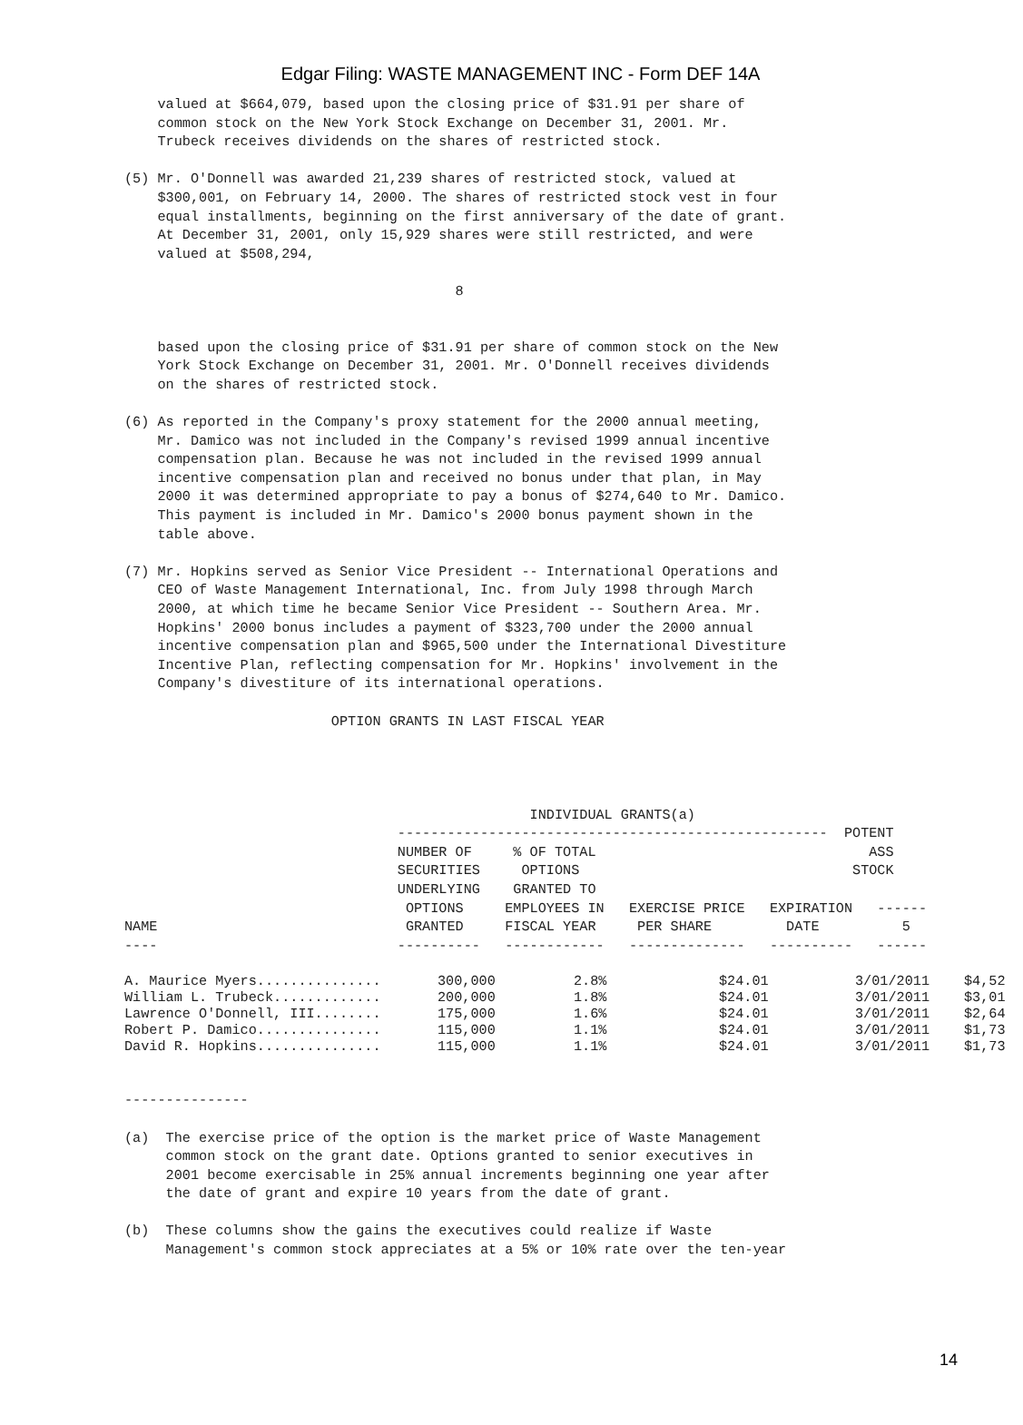Edgar Filing: WASTE MANAGEMENT INC - Form DEF 14A
    valued at $664,079, based upon the closing price of $31.91 per share of
    common stock on the New York Stock Exchange on December 31, 2001. Mr.
    Trubeck receives dividends on the shares of restricted stock.

(5) Mr. O'Donnell was awarded 21,239 shares of restricted stock, valued at
    $300,001, on February 14, 2000. The shares of restricted stock vest in four
    equal installments, beginning on the first anniversary of the date of grant.
    At December 31, 2001, only 15,929 shares were still restricted, and were
    valued at $508,294,

                                        8


    based upon the closing price of $31.91 per share of common stock on the New
    York Stock Exchange on December 31, 2001. Mr. O'Donnell receives dividends
    on the shares of restricted stock.

(6) As reported in the Company's proxy statement for the 2000 annual meeting,
    Mr. Damico was not included in the Company's revised 1999 annual incentive
    compensation plan. Because he was not included in the revised 1999 annual
    incentive compensation plan and received no bonus under that plan, in May
    2000 it was determined appropriate to pay a bonus of $274,640 to Mr. Damico.
    This payment is included in Mr. Damico's 2000 bonus payment shown in the
    table above.

(7) Mr. Hopkins served as Senior Vice President -- International Operations and
    CEO of Waste Management International, Inc. from July 1998 through March
    2000, at which time he became Senior Vice President -- Southern Area. Mr.
    Hopkins' 2000 bonus includes a payment of $323,700 under the 2000 annual
    incentive compensation plan and $965,500 under the International Divestiture
    Incentive Plan, reflecting compensation for Mr. Hopkins' involvement in the
    Company's divestiture of its international operations.

                         OPTION GRANTS IN LAST FISCAL YEAR




                                                 INDIVIDUAL GRANTS(a)
                                 ----------------------------------------------------  POTENT
                                 NUMBER OF     % OF TOTAL                                 ASS
                                 SECURITIES     OPTIONS                                 STOCK
                                 UNDERLYING    GRANTED TO                                    
                                  OPTIONS     EMPLOYEES IN   EXERCISE PRICE   EXPIRATION   ------
NAME                              GRANTED     FISCAL YEAR     PER SHARE         DATE          5
----                             ----------   ------------   --------------   ----------   ------
| NAME | GRANTED | % | PRICE | DATE | 5% |
| --- | --- | --- | --- | --- | --- |
| A. Maurice Myers............... | 300,000 | 2.8% | $24.01 | 3/01/2011 | $4,52 |
| William L. Trubeck............. | 200,000 | 1.8% | $24.01 | 3/01/2011 | $3,01 |
| Lawrence O'Donnell, III........ | 175,000 | 1.6% | $24.01 | 3/01/2011 | $2,64 |
| Robert P. Damico............... | 115,000 | 1.1% | $24.01 | 3/01/2011 | $1,73 |
| David R. Hopkins............... | 115,000 | 1.1% | $24.01 | 3/01/2011 | $1,73 |
---------------

(a)  The exercise price of the option is the market price of Waste Management
     common stock on the grant date. Options granted to senior executives in
     2001 become exercisable in 25% annual increments beginning one year after
     the date of grant and expire 10 years from the date of grant.

(b)  These columns show the gains the executives could realize if Waste
     Management's common stock appreciates at a 5% or 10% rate over the ten-year
14